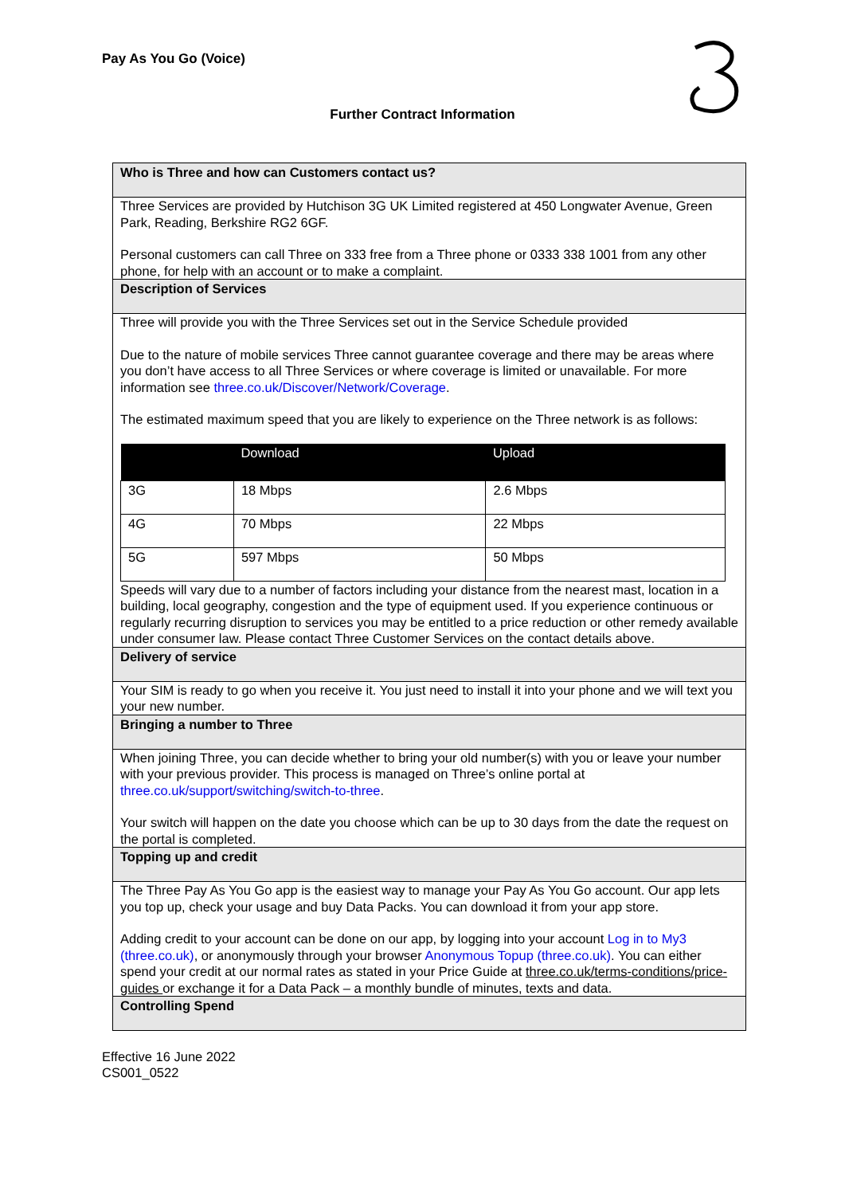Pay As You Go (Voice)
Further Contract Information
Who is Three and how can Customers contact us?
Three Services are provided by Hutchison 3G UK Limited registered at 450 Longwater Avenue, Green Park, Reading, Berkshire RG2 6GF.
Personal customers can call Three on 333 free from a Three phone or 0333 338 1001 from any other phone, for help with an account or to make a complaint.
Description of Services
Three will provide you with the Three Services set out in the Service Schedule provided
Due to the nature of mobile services Three cannot guarantee coverage and there may be areas where you don’t have access to all Three Services or where coverage is limited or unavailable. For more information see three.co.uk/Discover/Network/Coverage.
The estimated maximum speed that you are likely to experience on the Three network is as follows:
| | Download | Upload |
| --- | --- | --- |
| 3G | 18 Mbps | 2.6 Mbps |
| 4G | 70 Mbps | 22 Mbps |
| 5G | 597 Mbps | 50 Mbps |
Speeds will vary due to a number of factors including your distance from the nearest mast, location in a building, local geography, congestion and the type of equipment used. If you experience continuous or regularly recurring disruption to services you may be entitled to a price reduction or other remedy available under consumer law. Please contact Three Customer Services on the contact details above.
Delivery of service
Your SIM is ready to go when you receive it. You just need to install it into your phone and we will text you your new number.
Bringing a number to Three
When joining Three, you can decide whether to bring your old number(s) with you or leave your number with your previous provider. This process is managed on Three’s online portal at three.co.uk/support/switching/switch-to-three.
Your switch will happen on the date you choose which can be up to 30 days from the date the request on the portal is completed.
Topping up and credit
The Three Pay As You Go app is the easiest way to manage your Pay As You Go account. Our app lets you top up, check your usage and buy Data Packs. You can download it from your app store.
Adding credit to your account can be done on our app, by logging into your account Log in to My3 (three.co.uk), or anonymously through your browser Anonymous Topup (three.co.uk). You can either spend your credit at our normal rates as stated in your Price Guide at three.co.uk/terms-conditions/price-guides or exchange it for a Data Pack – a monthly bundle of minutes, texts and data.
Controlling Spend
Effective 16 June 2022
CS001_0522